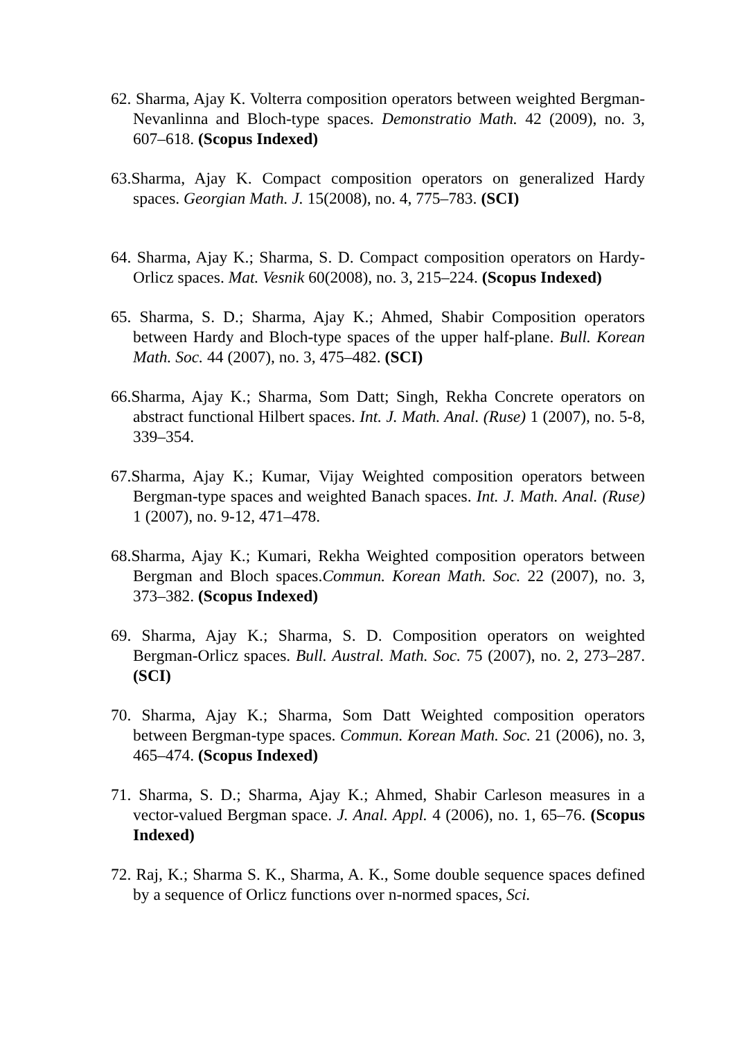62. Sharma, Ajay K. Volterra composition operators between weighted Bergman-Nevanlinna and Bloch-type spaces. Demonstratio Math. 42 (2009), no. 3, 607–618. (Scopus Indexed)
63.Sharma, Ajay K. Compact composition operators on generalized Hardy spaces. Georgian Math. J. 15(2008), no. 4, 775–783. (SCI)
64. Sharma, Ajay K.; Sharma, S. D. Compact composition operators on Hardy-Orlicz spaces. Mat. Vesnik 60(2008), no. 3, 215–224. (Scopus Indexed)
65. Sharma, S. D.; Sharma, Ajay K.; Ahmed, Shabir Composition operators between Hardy and Bloch-type spaces of the upper half-plane. Bull. Korean Math. Soc. 44 (2007), no. 3, 475–482. (SCI)
66.Sharma, Ajay K.; Sharma, Som Datt; Singh, Rekha Concrete operators on abstract functional Hilbert spaces. Int. J. Math. Anal. (Ruse) 1 (2007), no. 5-8, 339–354.
67.Sharma, Ajay K.; Kumar, Vijay Weighted composition operators between Bergman-type spaces and weighted Banach spaces. Int. J. Math. Anal. (Ruse) 1 (2007), no. 9-12, 471–478.
68.Sharma, Ajay K.; Kumari, Rekha Weighted composition operators between Bergman and Bloch spaces.Commun. Korean Math. Soc. 22 (2007), no. 3, 373–382. (Scopus Indexed)
69. Sharma, Ajay K.; Sharma, S. D. Composition operators on weighted Bergman-Orlicz spaces. Bull. Austral. Math. Soc. 75 (2007), no. 2, 273–287. (SCI)
70. Sharma, Ajay K.; Sharma, Som Datt Weighted composition operators between Bergman-type spaces. Commun. Korean Math. Soc. 21 (2006), no. 3, 465–474. (Scopus Indexed)
71. Sharma, S. D.; Sharma, Ajay K.; Ahmed, Shabir Carleson measures in a vector-valued Bergman space. J. Anal. Appl. 4 (2006), no. 1, 65–76. (Scopus Indexed)
72. Raj, K.; Sharma S. K., Sharma, A. K., Some double sequence spaces defined by a sequence of Orlicz functions over n-normed spaces, Sci.